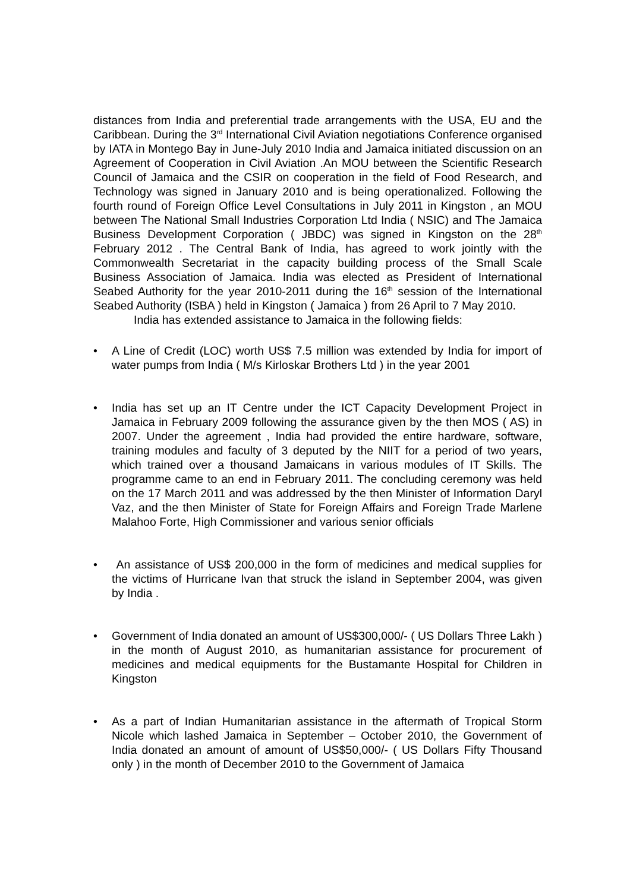distances from India and preferential trade arrangements with the USA, EU and the Caribbean. During the 3<sup>rd</sup> International Civil Aviation negotiations Conference organised by IATA in Montego Bay in June-July 2010 India and Jamaica initiated discussion on an Agreement of Cooperation in Civil Aviation .An MOU between the Scientific Research Council of Jamaica and the CSIR on cooperation in the field of Food Research, and Technology was signed in January 2010 and is being operationalized. Following the fourth round of Foreign Office Level Consultations in July 2011 in Kingston , an MOU between The National Small Industries Corporation Ltd India ( NSIC) and The Jamaica Business Development Corporation ( JBDC) was signed in Kingston on the 28<sup>th</sup> February 2012 . The Central Bank of India, has agreed to work jointly with the Commonwealth Secretariat in the capacity building process of the Small Scale Business Association of Jamaica. India was elected as President of International Seabed Authority for the year 2010-2011 during the 16<sup>th</sup> session of the International Seabed Authority (ISBA ) held in Kingston ( Jamaica ) from 26 April to 7 May 2010.
India has extended assistance to Jamaica in the following fields:
• A Line of Credit (LOC) worth US$ 7.5 million was extended by India for import of water pumps from India ( M/s Kirloskar Brothers Ltd ) in the year 2001
• India has set up an IT Centre under the ICT Capacity Development Project in Jamaica in February 2009 following the assurance given by the then MOS ( AS) in 2007. Under the agreement , India had provided the entire hardware, software, training modules and faculty of 3 deputed by the NIIT for a period of two years, which trained over a thousand Jamaicans in various modules of IT Skills. The programme came to an end in February 2011. The concluding ceremony was held on the 17 March 2011 and was addressed by the then Minister of Information Daryl Vaz, and the then Minister of State for Foreign Affairs and Foreign Trade Marlene Malahoo Forte, High Commissioner and various senior officials
• An assistance of US$ 200,000 in the form of medicines and medical supplies for the victims of Hurricane Ivan that struck the island in September 2004, was given by India .
• Government of India donated an amount of US$300,000/- ( US Dollars Three Lakh ) in the month of August 2010, as humanitarian assistance for procurement of medicines and medical equipments for the Bustamante Hospital for Children in Kingston
• As a part of Indian Humanitarian assistance in the aftermath of Tropical Storm Nicole which lashed Jamaica in September – October 2010, the Government of India donated an amount of amount of US$50,000/- ( US Dollars Fifty Thousand only ) in the month of December 2010 to the Government of Jamaica